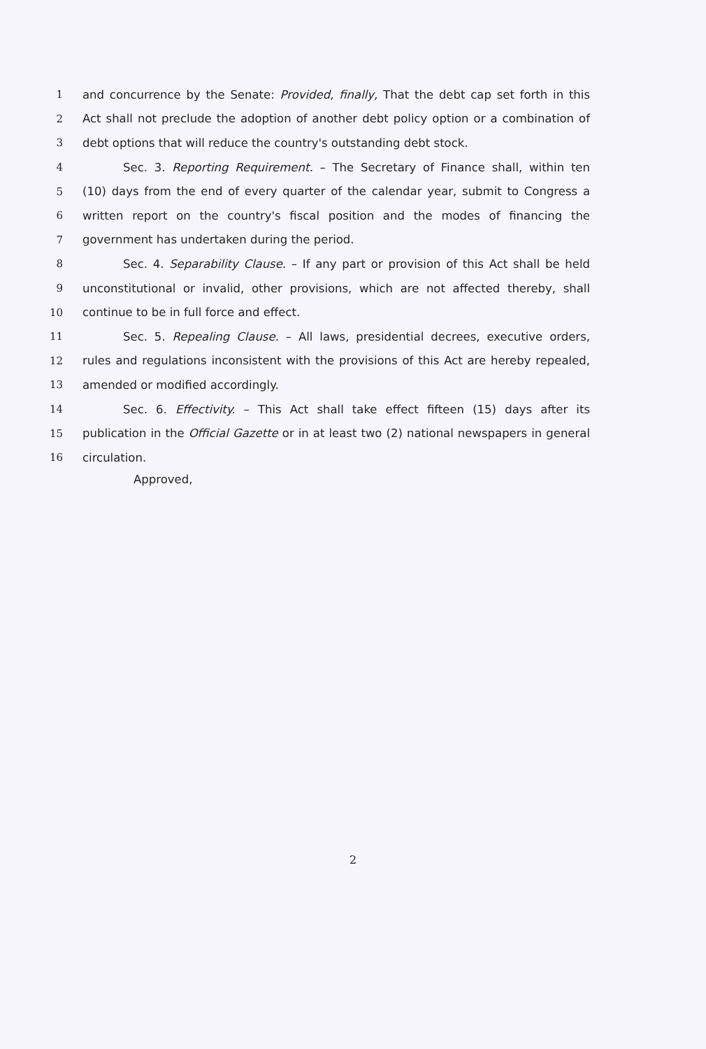1 and concurrence by the Senate: Provided, finally, That the debt cap set forth in this
2 Act shall not preclude the adoption of another debt policy option or a combination of
3 debt options that will reduce the country's outstanding debt stock.
4 Sec. 3. Reporting Requirement. – The Secretary of Finance shall, within ten
5 (10) days from the end of every quarter of the calendar year, submit to Congress a
6 written report on the country's fiscal position and the modes of financing the
7 government has undertaken during the period.
8 Sec. 4. Separability Clause. – If any part or provision of this Act shall be held
9 unconstitutional or invalid, other provisions, which are not affected thereby, shall
10 continue to be in full force and effect.
11 Sec. 5. Repealing Clause. – All laws, presidential decrees, executive orders,
12 rules and regulations inconsistent with the provisions of this Act are hereby repealed,
13 amended or modified accordingly.
14 Sec. 6. Effectivity. – This Act shall take effect fifteen (15) days after its
15 publication in the Official Gazette or in at least two (2) national newspapers in general
16 circulation.
Approved,
2